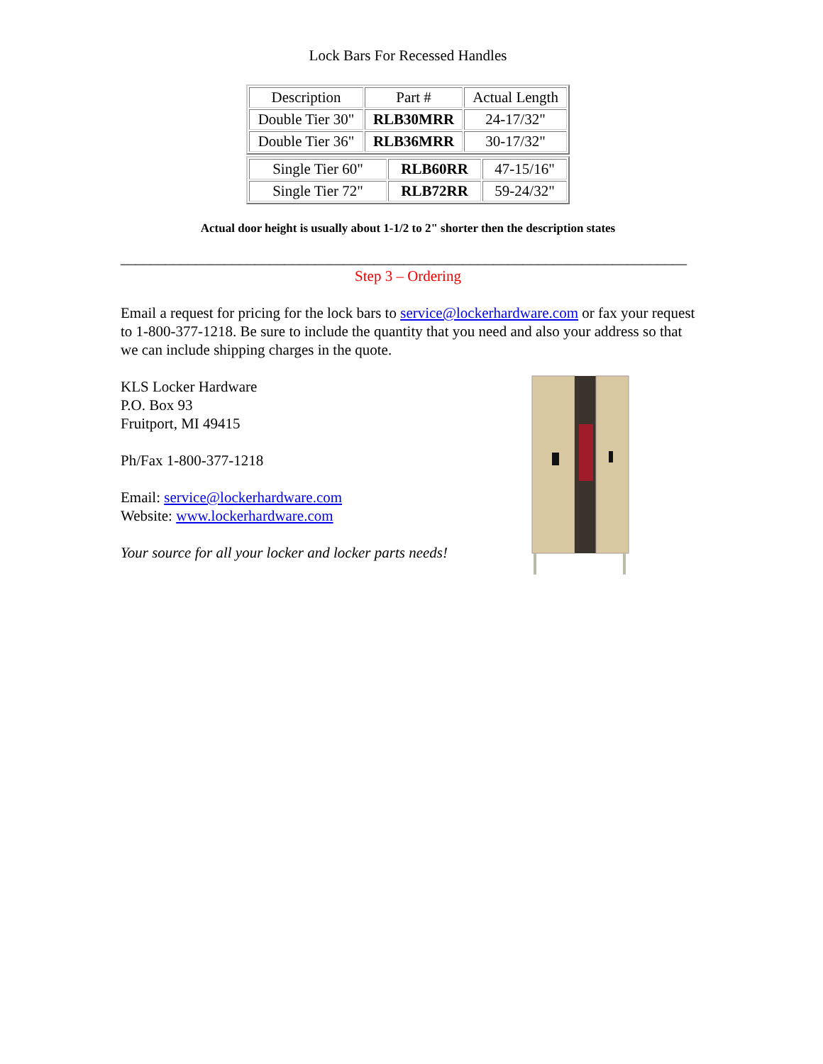Lock Bars For Recessed Handles
| Description | Part # | Actual Length |
| Double Tier 30" | RLB30MRR | 24-17/32" |
| Double Tier 36" | RLB36MRR | 30-17/32" |
| Single Tier 60" | RLB60RR | 47-15/16" |
| Single Tier 72" | RLB72RR | 59-24/32" |
Actual door height is usually about 1-1/2 to 2" shorter then the description states
____________________________________________________________________________
Step 3 – Ordering
Email a request for pricing for the lock bars to service@lockerhardware.com or fax your request to 1-800-377-1218. Be sure to include the quantity that you need and also your address so that we can include shipping charges in the quote.
KLS Locker Hardware
P.O. Box 93
Fruitport, MI 49415
Ph/Fax 1-800-377-1218
Email: service@lockerhardware.com
Website: www.lockerhardware.com
Your source for all your locker and locker parts needs!